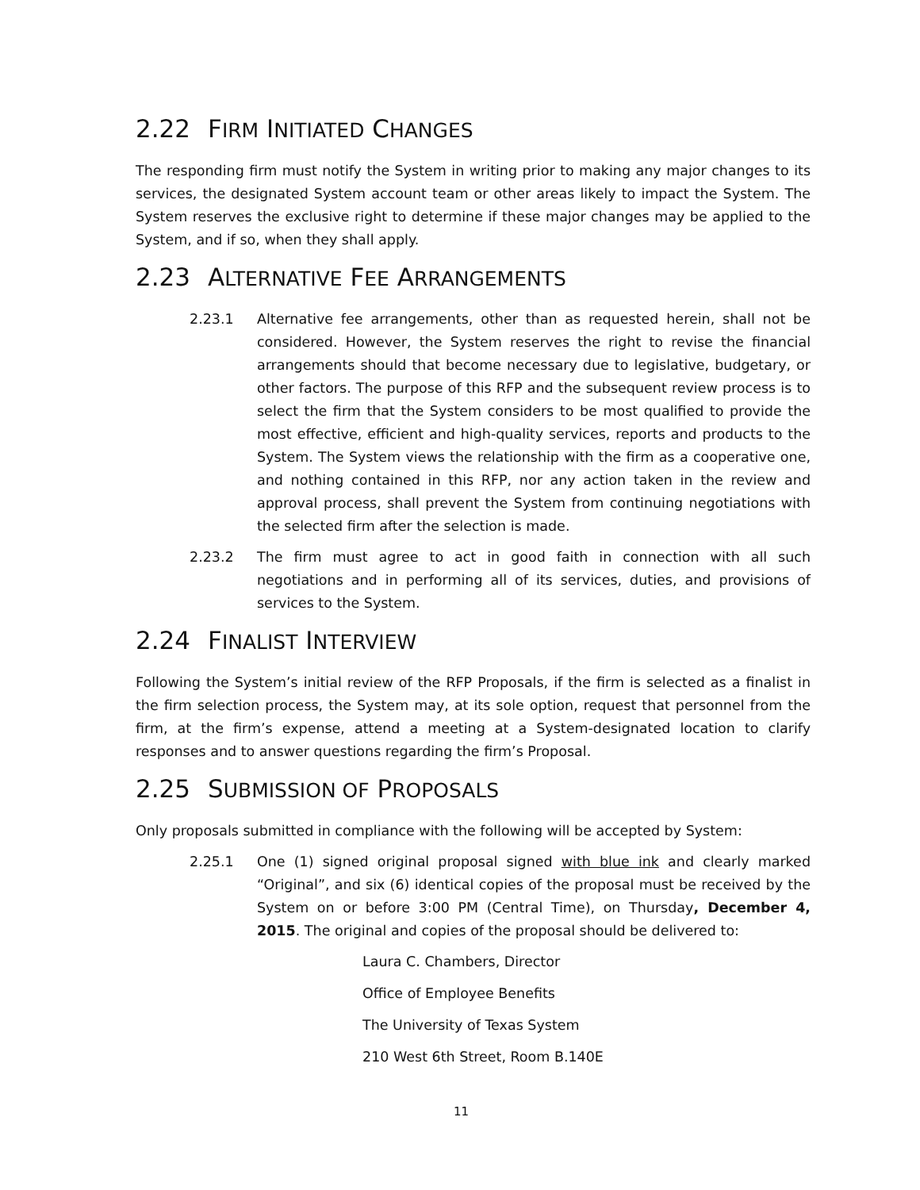2.22 FIRM INITIATED CHANGES
The responding firm must notify the System in writing prior to making any major changes to its services, the designated System account team or other areas likely to impact the System. The System reserves the exclusive right to determine if these major changes may be applied to the System, and if so, when they shall apply.
2.23 ALTERNATIVE FEE ARRANGEMENTS
2.23.1 Alternative fee arrangements, other than as requested herein, shall not be considered. However, the System reserves the right to revise the financial arrangements should that become necessary due to legislative, budgetary, or other factors. The purpose of this RFP and the subsequent review process is to select the firm that the System considers to be most qualified to provide the most effective, efficient and high-quality services, reports and products to the System. The System views the relationship with the firm as a cooperative one, and nothing contained in this RFP, nor any action taken in the review and approval process, shall prevent the System from continuing negotiations with the selected firm after the selection is made.
2.23.2 The firm must agree to act in good faith in connection with all such negotiations and in performing all of its services, duties, and provisions of services to the System.
2.24 FINALIST INTERVIEW
Following the System’s initial review of the RFP Proposals, if the firm is selected as a finalist in the firm selection process, the System may, at its sole option, request that personnel from the firm, at the firm’s expense, attend a meeting at a System-designated location to clarify responses and to answer questions regarding the firm’s Proposal.
2.25 SUBMISSION OF PROPOSALS
Only proposals submitted in compliance with the following will be accepted by System:
2.25.1 One (1) signed original proposal signed with blue ink and clearly marked “Original”, and six (6) identical copies of the proposal must be received by the System on or before 3:00 PM (Central Time), on Thursday, December 4, 2015. The original and copies of the proposal should be delivered to:
Laura C. Chambers, Director
Office of Employee Benefits
The University of Texas System
210 West 6th Street, Room B.140E
11